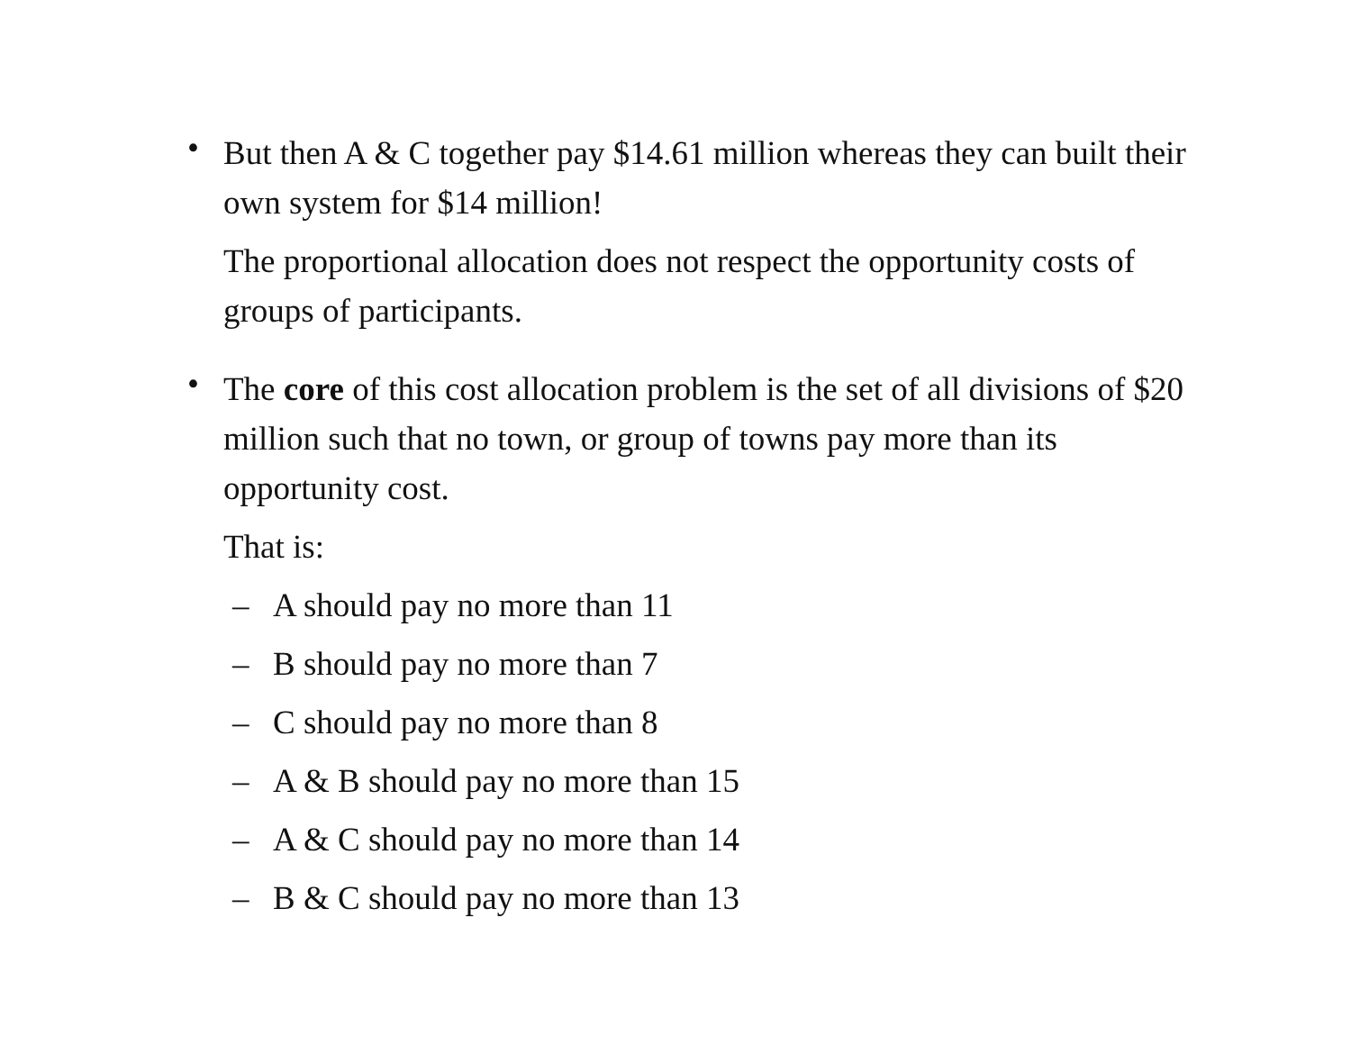•
But then A & C together pay $14.61 million whereas they can built their own system for $14 million!
The proportional allocation does not respect the opportunity costs of groups of participants.
•
The core of this cost allocation problem is the set of all divisions of $20 million such that no town, or group of towns pay more than its opportunity cost.
That is:
– A should pay no more than 11
– B should pay no more than 7
– C should pay no more than 8
– A & B should pay no more than 15
– A & C should pay no more than 14
– B & C should pay no more than 13